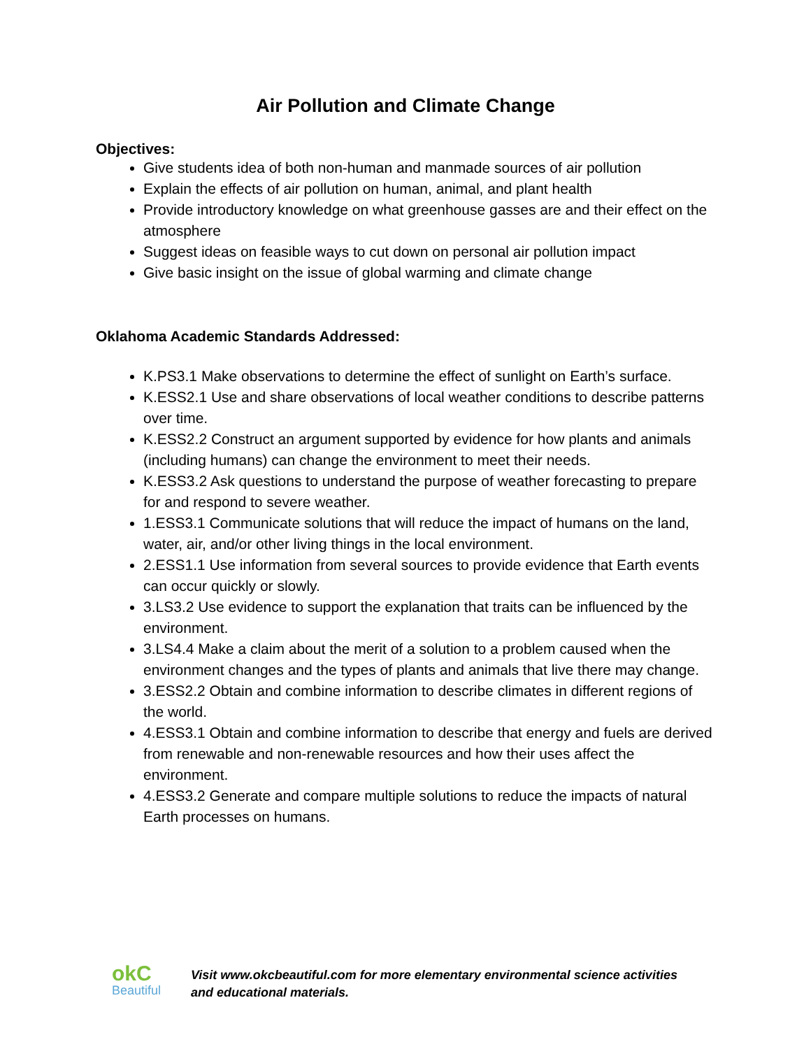Air Pollution and Climate Change
Objectives:
Give students idea of both non-human and manmade sources of air pollution
Explain the effects of air pollution on human, animal, and plant health
Provide introductory knowledge on what greenhouse gasses are and their effect on the atmosphere
Suggest ideas on feasible ways to cut down on personal air pollution impact
Give basic insight on the issue of global warming and climate change
Oklahoma Academic Standards Addressed:
K.PS3.1 Make observations to determine the effect of sunlight on Earth’s surface.
K.ESS2.1 Use and share observations of local weather conditions to describe patterns over time.
K.ESS2.2 Construct an argument supported by evidence for how plants and animals (including humans) can change the environment to meet their needs.
K.ESS3.2 Ask questions to understand the purpose of weather forecasting to prepare for and respond to severe weather.
1.ESS3.1 Communicate solutions that will reduce the impact of humans on the land, water, air, and/or other living things in the local environment.
2.ESS1.1 Use information from several sources to provide evidence that Earth events can occur quickly or slowly.
3.LS3.2 Use evidence to support the explanation that traits can be influenced by the environment.
3.LS4.4 Make a claim about the merit of a solution to a problem caused when the environment changes and the types of plants and animals that live there may change.
3.ESS2.2 Obtain and combine information to describe climates in different regions of the world.
4.ESS3.1 Obtain and combine information to describe that energy and fuels are derived from renewable and non-renewable resources and how their uses affect the environment.
4.ESS3.2 Generate and compare multiple solutions to reduce the impacts of natural Earth processes on humans.
okC
Beautiful
Visit www.okcbeautiful.com for more elementary environmental science activities
and educational materials.